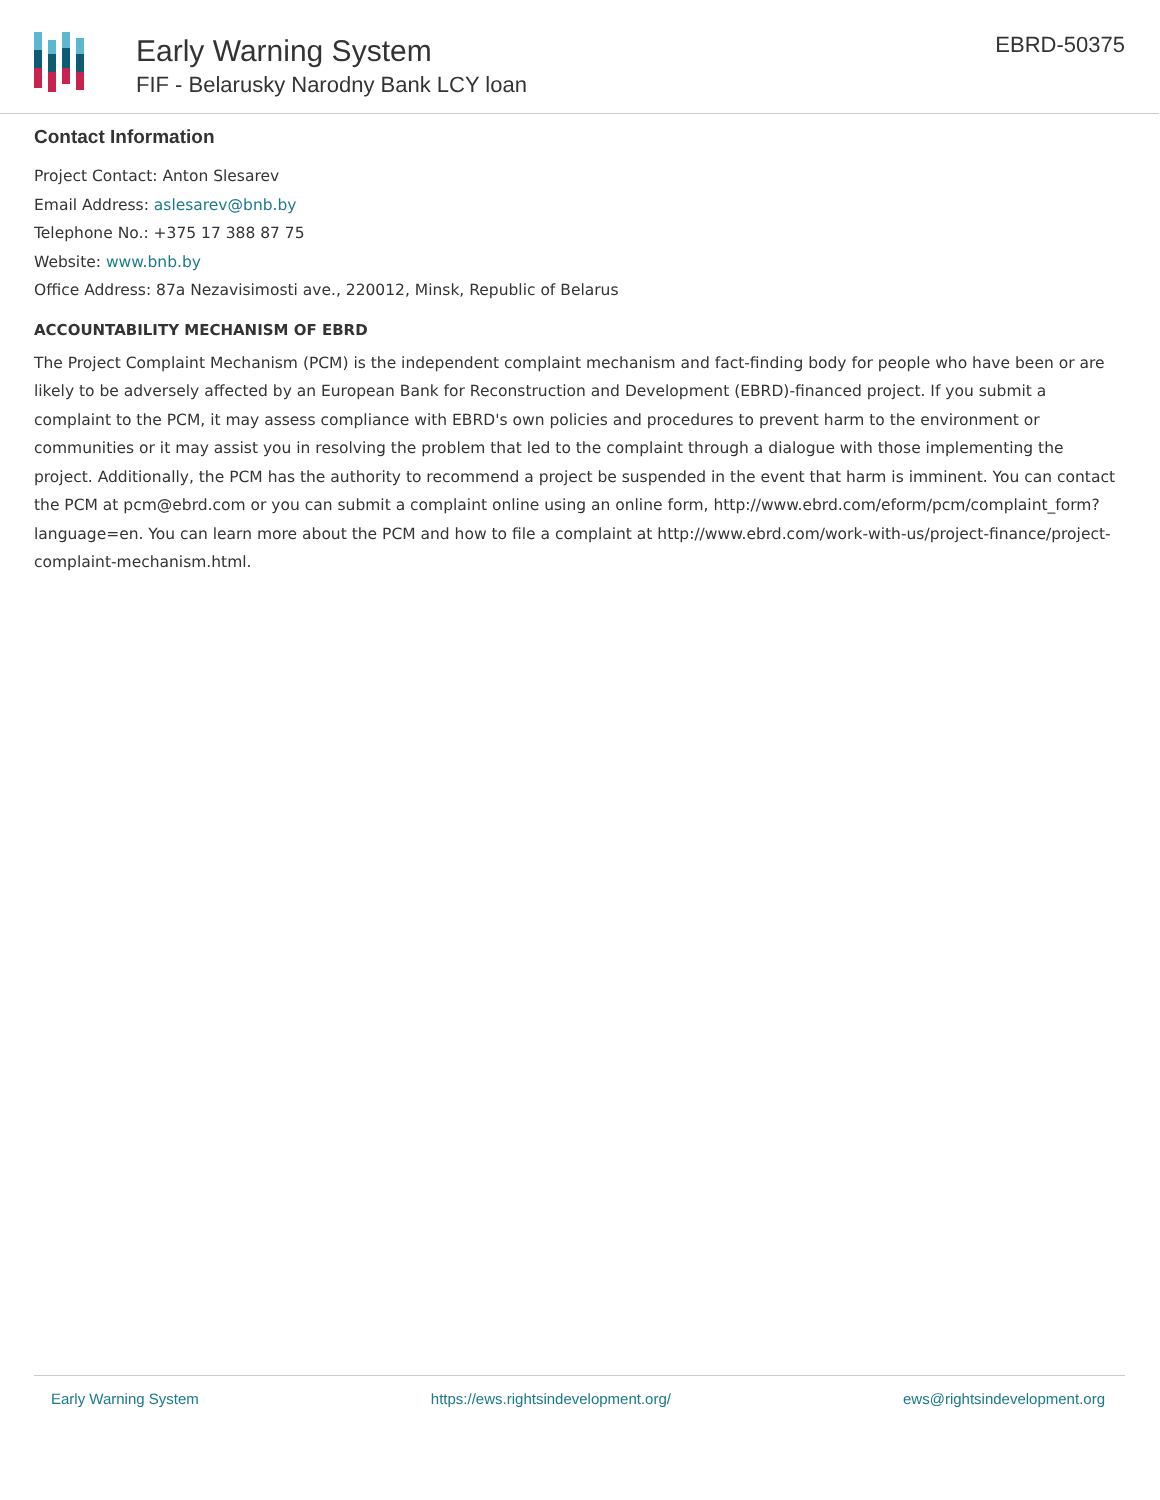Early Warning System
FIF - Belarusky Narodny Bank LCY loan
EBRD-50375
Contact Information
Project Contact: Anton Slesarev
Email Address: aslesarev@bnb.by
Telephone No.: +375 17 388 87 75
Website: www.bnb.by
Office Address: 87a Nezavisimosti ave., 220012, Minsk, Republic of Belarus
ACCOUNTABILITY MECHANISM OF EBRD
The Project Complaint Mechanism (PCM) is the independent complaint mechanism and fact-finding body for people who have been or are likely to be adversely affected by an European Bank for Reconstruction and Development (EBRD)-financed project. If you submit a complaint to the PCM, it may assess compliance with EBRD's own policies and procedures to prevent harm to the environment or communities or it may assist you in resolving the problem that led to the complaint through a dialogue with those implementing the project. Additionally, the PCM has the authority to recommend a project be suspended in the event that harm is imminent. You can contact the PCM at pcm@ebrd.com or you can submit a complaint online using an online form, http://www.ebrd.com/eform/pcm/complaint_form?language=en. You can learn more about the PCM and how to file a complaint at http://www.ebrd.com/work-with-us/project-finance/project-complaint-mechanism.html.
Early Warning System https://ews.rightsindevelopment.org/ ews@rightsindevelopment.org